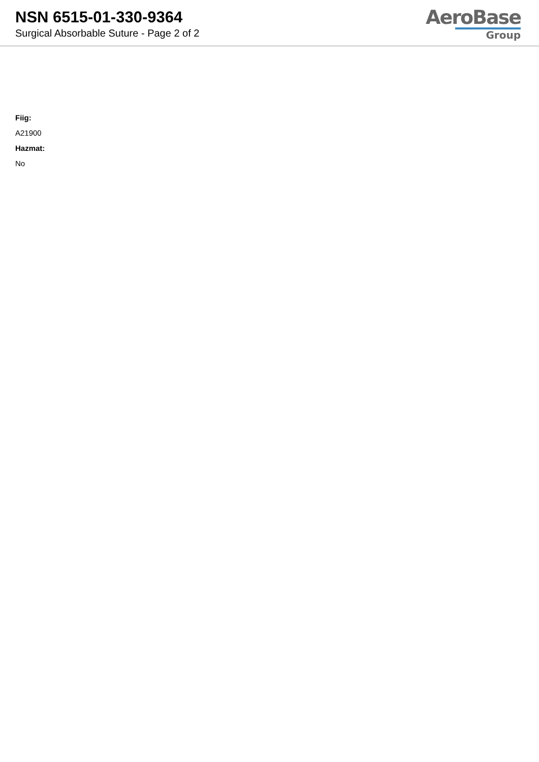NSN 6515-01-330-9364
Surgical Absorbable Suture - Page 2 of 2
AeroBase
Group
Fiig:
A21900
Hazmat:
No